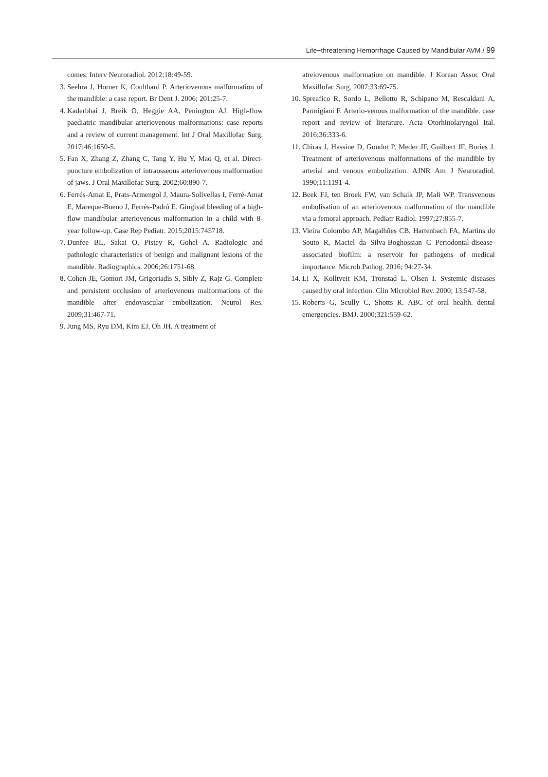Life−threatening Hemorrhage Caused by Mandibular AVM / 99
comes. Interv Neuroradiol. 2012;18:49-59.
3. Seehra J, Horner K, Coulthard P. Arteriovenous malformation of the mandible: a case report. Br Dent J. 2006; 201:25-7.
4. Kaderbhai J, Breik O, Heggie AA, Penington AJ. High-flow paediatric mandibular arteriovenous malformations: case reports and a review of current management. Int J Oral Maxillofac Surg. 2017;46:1650-5.
5. Fan X, Zhang Z, Zhang C, Tang Y, Hu Y, Mao Q, et al. Direct-puncture embolization of intraosseous arteriovenous malformation of jaws. J Oral Maxillofac Surg. 2002;60:890-7.
6. Ferrés-Amat E, Prats-Armengol J, Maura-Solivellas I, Ferré-Amat E, Mareque-Bueno J, Ferrés-Padró E. Gingival bleeding of a high-flow mandibular arteriovenous malformation in a child with 8-year follow-up. Case Rep Pediatr. 2015;2015:745718.
7. Dunfee BL, Sakai O, Pistey R, Gohel A. Radiologic and pathologic characteristics of benign and malignant lesions of the mandible. Radiographics. 2006;26:1751-68.
8. Cohen JE, Gomori JM, Grigoriadis S, Sibly Z, Rajz G. Complete and persistent occlusion of arteriovenous malformations of the mandible after endovascular embolization. Neurol Res. 2009;31:467-71.
9. Jung MS, Ryu DM, Kim EJ, Oh JH. A treatment of
atreiovenous malformation on mandible. J Korean Assoc Oral Maxillofac Surg. 2007;33:69-75.
10. Spreafico R, Sordo L, Bellotto R, Schipano M, Rescaldani A, Parmigiani F. Arterio-venous malformation of the mandible. case report and review of literature. Acta Otorhinolaryngol Ital. 2016;36:333-6.
11. Chiras J, Hassine D, Goudot P, Meder JF, Guilbert JF, Bories J. Treatment of arteriovenous malformations of the mandible by arterial and venous embolization. AJNR Am J Neuroradiol. 1990;11:1191-4.
12. Beek FJ, ten Broek FW, van Schaik JP, Mali WP. Transvenous embolisation of an arteriovenous malformation of the mandible via a femoral approach. Pediatr Radiol. 1997;27:855-7.
13. Vieira Colombo AP, Magalhñes CB, Hartenbach FA, Martins do Souto R, Maciel da Silva-Boghossian C Periodontal-disease-associated biofilm: a reservoir for pathogens of medical importance. Microb Pathog. 2016; 94:27-34.
14. Li X, Kolltveit KM, Tronstad L, Olsen I. Systemic diseases caused by oral infection. Clin Microbiol Rev. 2000; 13:547-58.
15. Roberts G, Scully C, Shotts R. ABC of oral health. dental emergencies. BMJ. 2000;321:559-62.